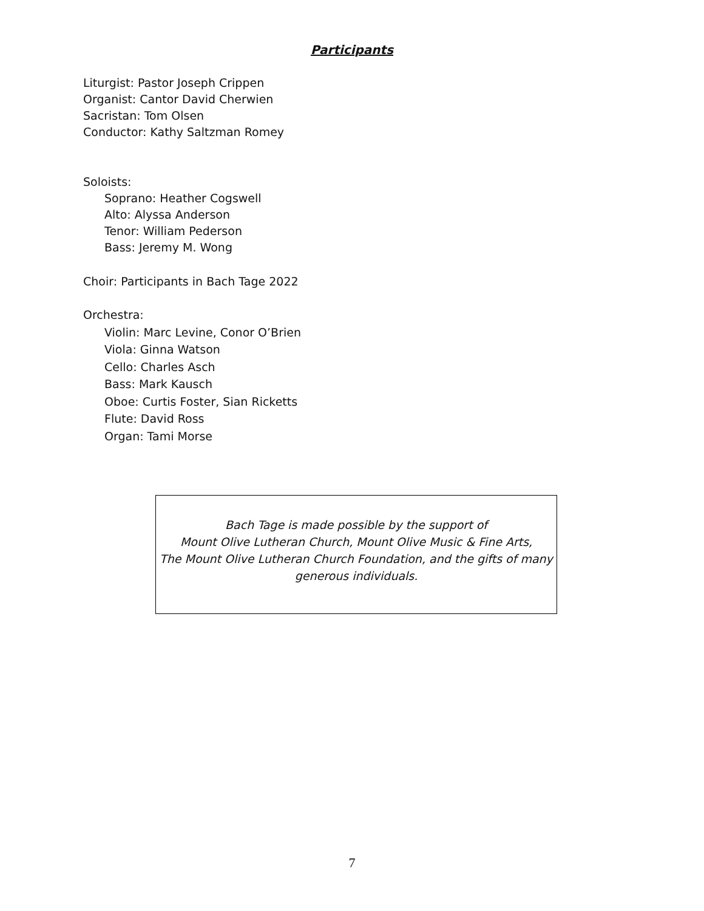Participants
Liturgist: Pastor Joseph Crippen
Organist: Cantor David Cherwien
Sacristan: Tom Olsen
Conductor: Kathy Saltzman Romey
Soloists:
Soprano: Heather Cogswell
Alto: Alyssa Anderson
Tenor: William Pederson
Bass: Jeremy M. Wong
Choir: Participants in Bach Tage 2022
Orchestra:
Violin: Marc Levine, Conor O’Brien
Viola: Ginna Watson
Cello: Charles Asch
Bass: Mark Kausch
Oboe: Curtis Foster, Sian Ricketts
Flute: David Ross
Organ: Tami Morse
Bach Tage is made possible by the support of
Mount Olive Lutheran Church, Mount Olive Music & Fine Arts,
The Mount Olive Lutheran Church Foundation, and the gifts of many
generous individuals.
7